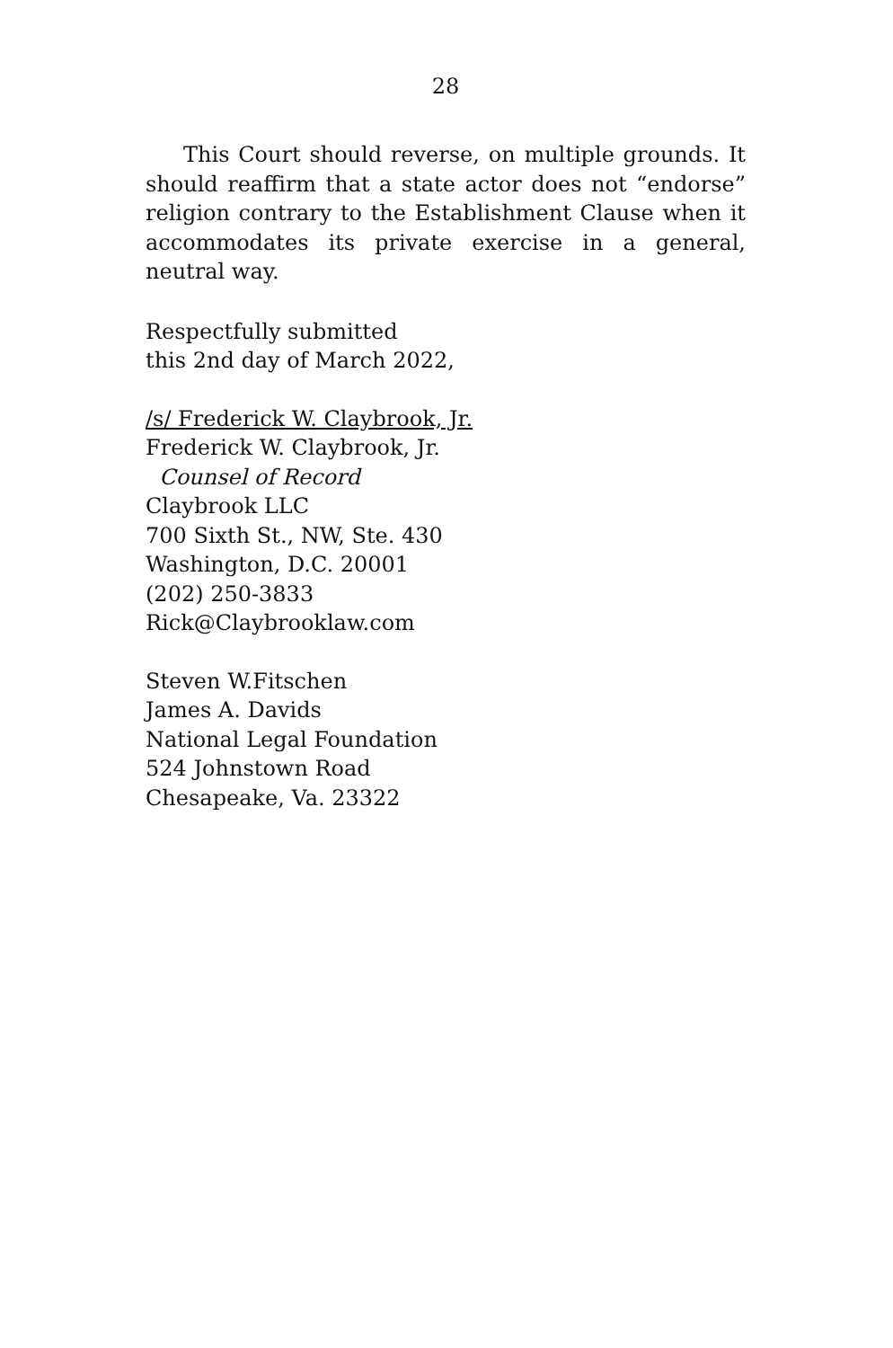28
This Court should reverse, on multiple grounds. It should reaffirm that a state actor does not “endorse” religion contrary to the Establishment Clause when it accommodates its private exercise in a general, neutral way.
Respectfully submitted
this 2nd day of March 2022,
/s/ Frederick W. Claybrook, Jr.
Frederick W. Claybrook, Jr.
Counsel of Record
Claybrook LLC
700 Sixth St., NW, Ste. 430
Washington, D.C. 20001
(202) 250-3833
Rick@Claybrooklaw.com
Steven W.Fitschen
James A. Davids
National Legal Foundation
524 Johnstown Road
Chesapeake, Va. 23322